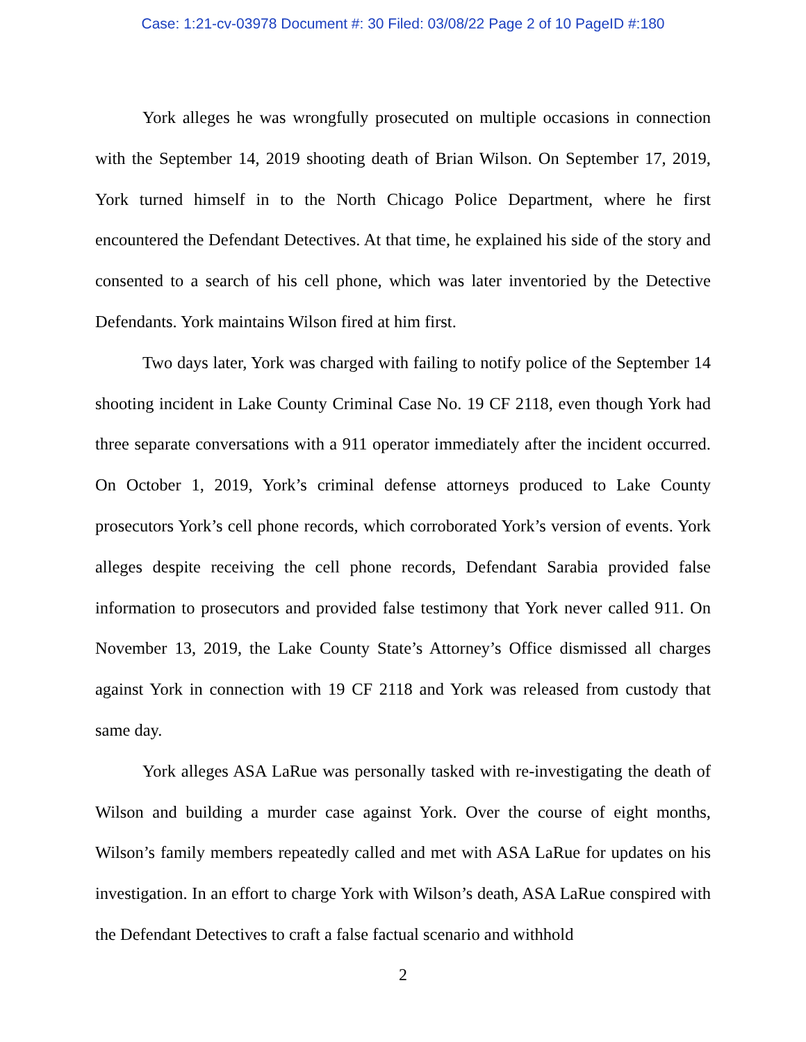Case: 1:21-cv-03978 Document #: 30 Filed: 03/08/22 Page 2 of 10 PageID #:180
York alleges he was wrongfully prosecuted on multiple occasions in connection with the September 14, 2019 shooting death of Brian Wilson. On September 17, 2019, York turned himself in to the North Chicago Police Department, where he first encountered the Defendant Detectives. At that time, he explained his side of the story and consented to a search of his cell phone, which was later inventoried by the Detective Defendants. York maintains Wilson fired at him first.
Two days later, York was charged with failing to notify police of the September 14 shooting incident in Lake County Criminal Case No. 19 CF 2118, even though York had three separate conversations with a 911 operator immediately after the incident occurred. On October 1, 2019, York’s criminal defense attorneys produced to Lake County prosecutors York’s cell phone records, which corroborated York’s version of events. York alleges despite receiving the cell phone records, Defendant Sarabia provided false information to prosecutors and provided false testimony that York never called 911. On November 13, 2019, the Lake County State’s Attorney’s Office dismissed all charges against York in connection with 19 CF 2118 and York was released from custody that same day.
York alleges ASA LaRue was personally tasked with re-investigating the death of Wilson and building a murder case against York. Over the course of eight months, Wilson’s family members repeatedly called and met with ASA LaRue for updates on his investigation. In an effort to charge York with Wilson’s death, ASA LaRue conspired with the Defendant Detectives to craft a false factual scenario and withhold
2